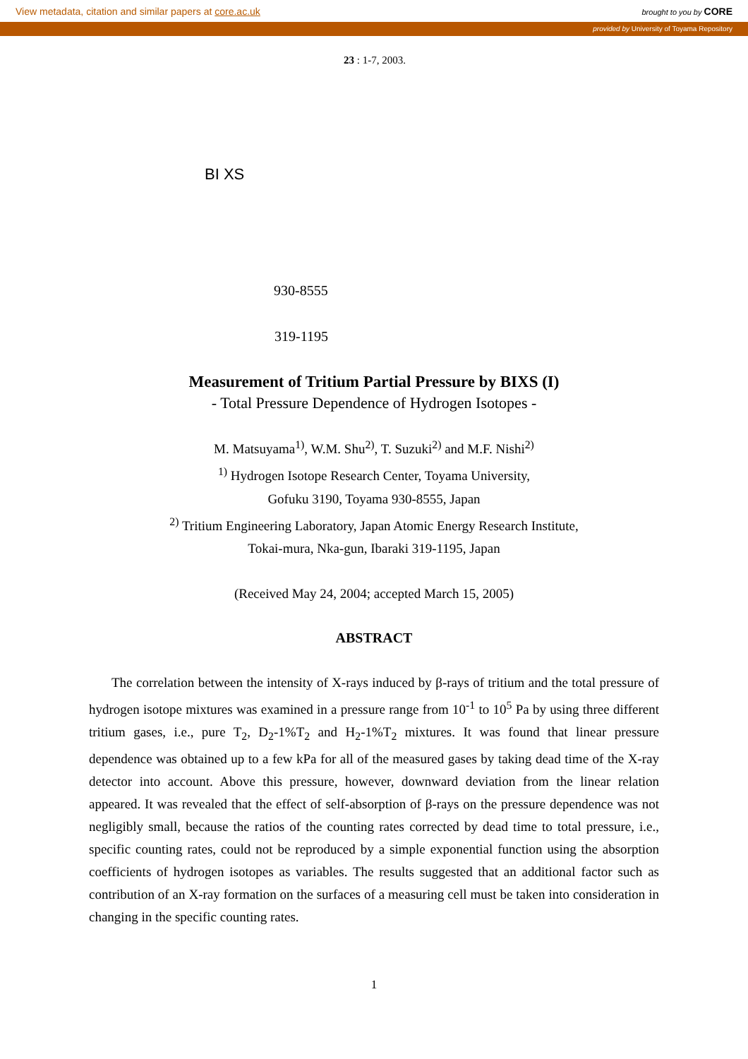View metadata, citation and similar papers at core.ac.uk brought to you by CORE
provided by University of Toyama Repository
23 : 1-7, 2003.
BI XS
930-8555
319-1195
Measurement of Tritium Partial Pressure by BIXS (I)
- Total Pressure Dependence of Hydrogen Isotopes -
M. Matsuyama<sup>1)</sup>, W.M. Shu<sup>2)</sup>, T. Suzuki<sup>2)</sup> and M.F. Nishi<sup>2)</sup>
<sup>1)</sup> Hydrogen Isotope Research Center, Toyama University,
Gofuku 3190, Toyama 930-8555, Japan
<sup>2)</sup> Tritium Engineering Laboratory, Japan Atomic Energy Research Institute,
Tokai-mura, Nka-gun, Ibaraki 319-1195, Japan
(Received May 24, 2004; accepted March 15, 2005)
ABSTRACT
The correlation between the intensity of X-rays induced by β-rays of tritium and the total pressure of hydrogen isotope mixtures was examined in a pressure range from 10<sup>-1</sup> to 10<sup>5</sup> Pa by using three different tritium gases, i.e., pure T<sub>2</sub>, D<sub>2</sub>-1%T<sub>2</sub> and H<sub>2</sub>-1%T<sub>2</sub> mixtures. It was found that linear pressure dependence was obtained up to a few kPa for all of the measured gases by taking dead time of the X-ray detector into account. Above this pressure, however, downward deviation from the linear relation appeared. It was revealed that the effect of self-absorption of β-rays on the pressure dependence was not negligibly small, because the ratios of the counting rates corrected by dead time to total pressure, i.e., specific counting rates, could not be reproduced by a simple exponential function using the absorption coefficients of hydrogen isotopes as variables. The results suggested that an additional factor such as contribution of an X-ray formation on the surfaces of a measuring cell must be taken into consideration in changing in the specific counting rates.
1